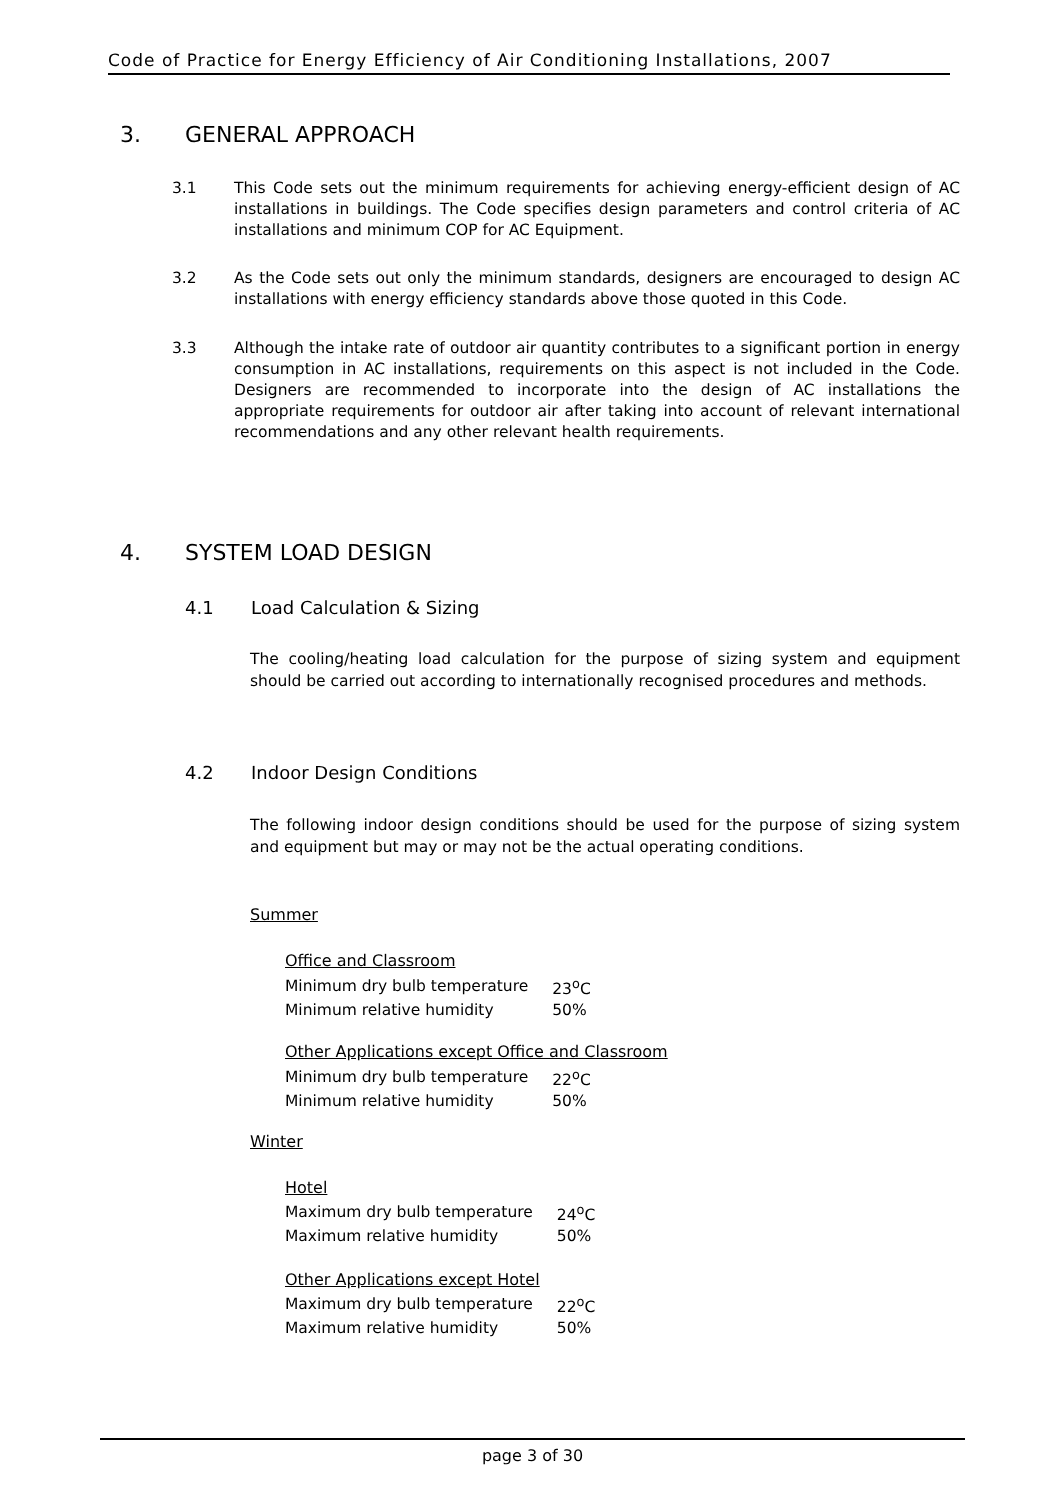Code of Practice for Energy Efficiency of Air Conditioning Installations, 2007
3. GENERAL APPROACH
3.1 This Code sets out the minimum requirements for achieving energy-efficient design of AC installations in buildings. The Code specifies design parameters and control criteria of AC installations and minimum COP for AC Equipment.
3.2 As the Code sets out only the minimum standards, designers are encouraged to design AC installations with energy efficiency standards above those quoted in this Code.
3.3 Although the intake rate of outdoor air quantity contributes to a significant portion in energy consumption in AC installations, requirements on this aspect is not included in the Code. Designers are recommended to incorporate into the design of AC installations the appropriate requirements for outdoor air after taking into account of relevant international recommendations and any other relevant health requirements.
4. SYSTEM LOAD DESIGN
4.1 Load Calculation & Sizing
The cooling/heating load calculation for the purpose of sizing system and equipment should be carried out according to internationally recognised procedures and methods.
4.2 Indoor Design Conditions
The following indoor design conditions should be used for the purpose of sizing system and equipment but may or may not be the actual operating conditions.
Summer
Office and Classroom
| Minimum dry bulb temperature | 23<sup>o</sup>C |
| Minimum relative humidity | 50% |
Other Applications except Office and Classroom
| Minimum dry bulb temperature | 22<sup>o</sup>C |
| Minimum relative humidity | 50% |
Winter
Hotel
| Maximum dry bulb temperature | 24<sup>o</sup>C |
| Maximum relative humidity | 50% |
Other Applications except Hotel
| Maximum dry bulb temperature | 22<sup>o</sup>C |
| Maximum relative humidity | 50% |
page 3 of 30